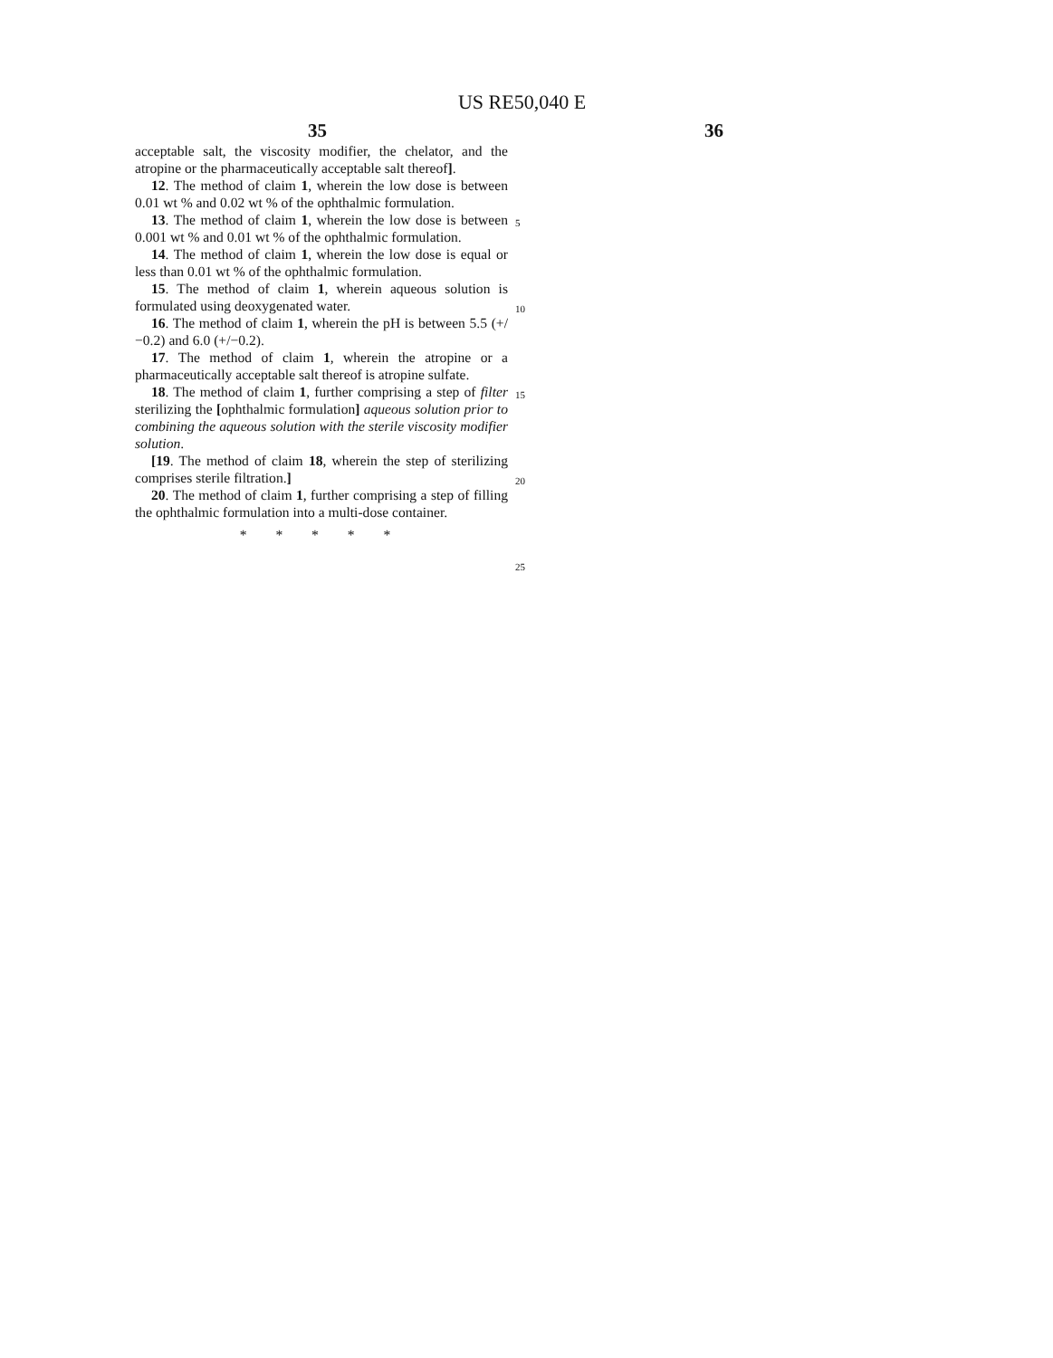US RE50,040 E
35 36
acceptable salt, the viscosity modifier, the chelator, and the atropine or the pharmaceutically acceptable salt thereof].
12. The method of claim 1, wherein the low dose is between 0.01 wt % and 0.02 wt % of the ophthalmic formulation.
5
13. The method of claim 1, wherein the low dose is between 0.001 wt % and 0.01 wt % of the ophthalmic formulation.
14. The method of claim 1, wherein the low dose is equal or less than 0.01 wt % of the ophthalmic formulation.
10
15. The method of claim 1, wherein aqueous solution is formulated using deoxygenated water.
16. The method of claim 1, wherein the pH is between 5.5 (+/−0.2) and 6.0 (+/−0.2).
17. The method of claim 1, wherein the atropine or a pharmaceutically acceptable salt thereof is atropine sulfate.
15
18. The method of claim 1, further comprising a step of filter sterilizing the [ophthalmic formulation] aqueous solution prior to combining the aqueous solution with the sterile viscosity modifier solution.
20
[19. The method of claim 18, wherein the step of sterilizing comprises sterile filtration.]
20. The method of claim 1, further comprising a step of filling the ophthalmic formulation into a multi-dose container.
25
* * * * *